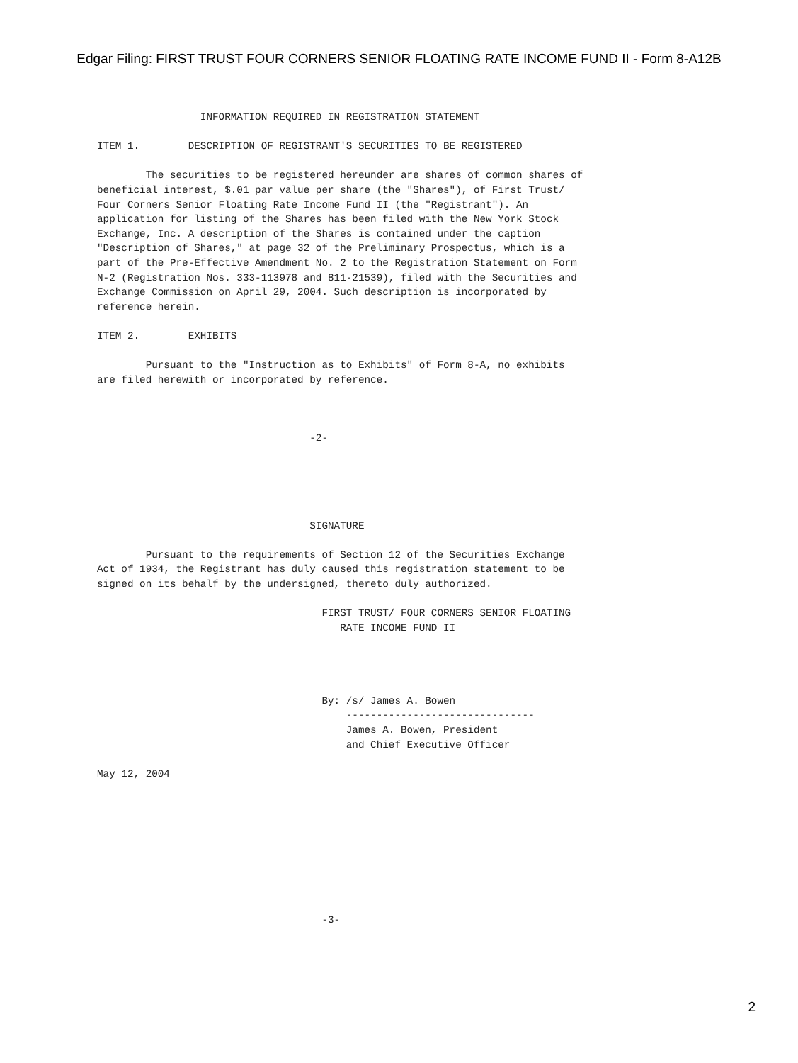Edgar Filing: FIRST TRUST FOUR CORNERS SENIOR FLOATING RATE INCOME FUND II - Form 8-A12B
                 INFORMATION REQUIRED IN REGISTRATION STATEMENT

ITEM 1.        DESCRIPTION OF REGISTRANT'S SECURITIES TO BE REGISTERED

        The securities to be registered hereunder are shares of common shares of
beneficial interest, $.01 par value per share (the "Shares"), of First Trust/
Four Corners Senior Floating Rate Income Fund II (the "Registrant"). An
application for listing of the Shares has been filed with the New York Stock
Exchange, Inc. A description of the Shares is contained under the caption
"Description of Shares," at page 32 of the Preliminary Prospectus, which is a
part of the Pre-Effective Amendment No. 2 to the Registration Statement on Form
N-2 (Registration Nos. 333-113978 and 811-21539), filed with the Securities and
Exchange Commission on April 29, 2004. Such description is incorporated by
reference herein.

ITEM 2.        EXHIBITS

        Pursuant to the "Instruction as to Exhibits" of Form 8-A, no exhibits
are filed herewith or incorporated by reference.



                                   -2-





                                   SIGNATURE

        Pursuant to the requirements of Section 12 of the Securities Exchange
Act of 1934, the Registrant has duly caused this registration statement to be
signed on its behalf by the undersigned, thereto duly authorized.

                                     FIRST TRUST/ FOUR CORNERS SENIOR FLOATING
                                        RATE INCOME FUND II




                                     By: /s/ James A. Bowen
                                         -------------------------------
                                         James A. Bowen, President
                                         and Chief Executive Officer

May 12, 2004









                                     -3-
2